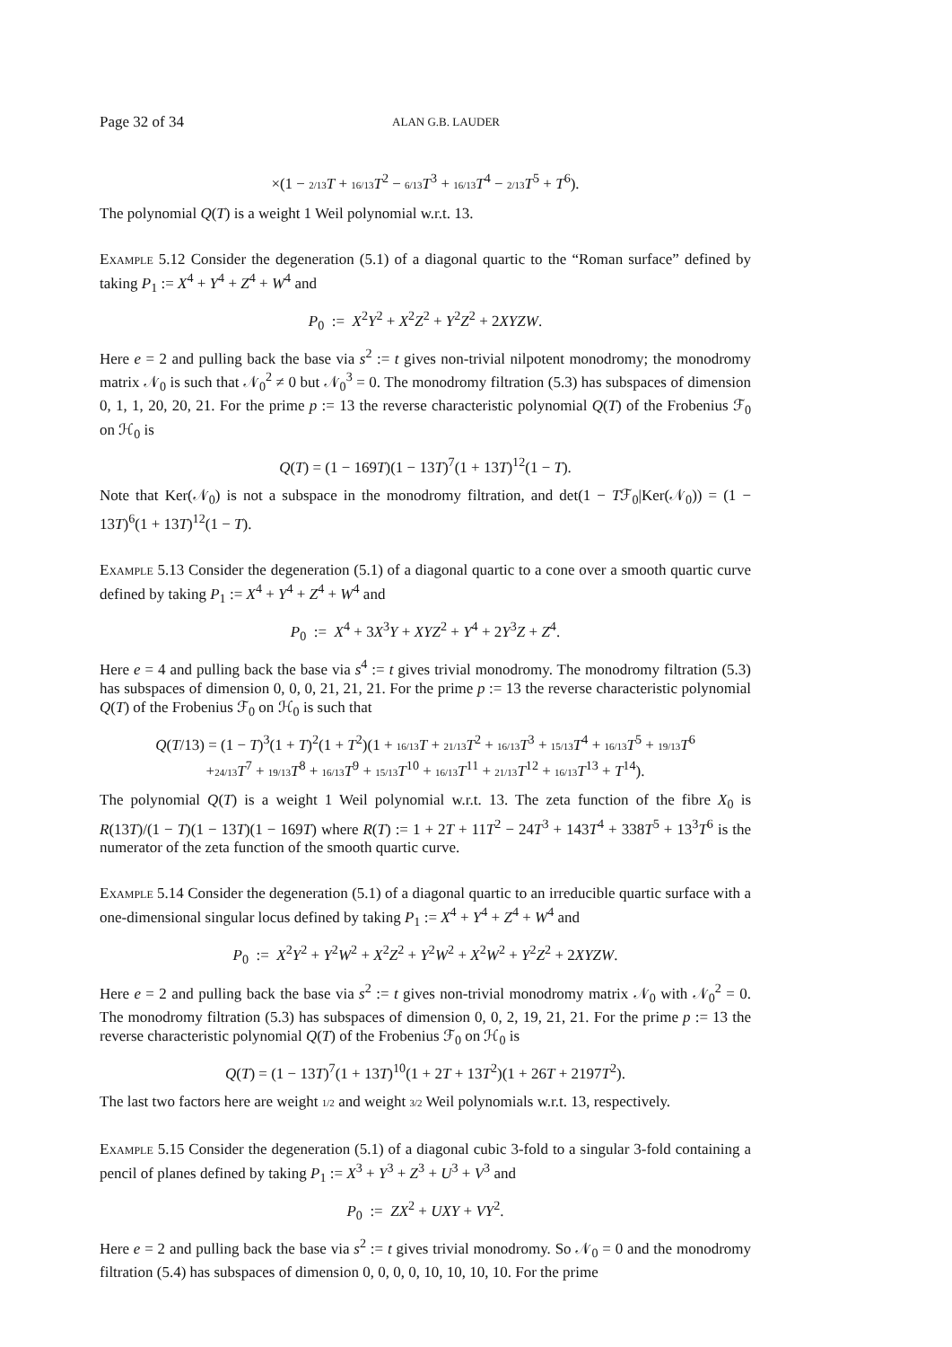Page 32 of 34 ALAN G.B. LAUDER
×(1 − 2/13 T + 16/13 T<sup>2</sup> − 6/13 T<sup>3</sup> + 16/13 T<sup>4</sup> − 2/13 T<sup>5</sup> + T<sup>6</sup>).
The polynomial Q(T) is a weight 1 Weil polynomial w.r.t. 13.
Example 5.12 Consider the degeneration (5.1) of a diagonal quartic to the “Roman surface” defined by taking P<sub>1</sub> := X<sup>4</sup> + Y<sup>4</sup> + Z<sup>4</sup> + W<sup>4</sup> and
P<sub>0</sub> := X<sup>2</sup>Y<sup>2</sup> + X<sup>2</sup>Z<sup>2</sup> + Y<sup>2</sup>Z<sup>2</sup> + 2XYZW.
Here e = 2 and pulling back the base via s<sup>2</sup> := t gives non-trivial nilpotent monodromy; the monodromy matrix 𝒩<sub>0</sub> is such that 𝒩<sub>0</sub><sup>2</sup> ≠ 0 but 𝒩<sub>0</sub><sup>3</sup> = 0. The monodromy filtration (5.3) has subspaces of dimension 0, 1, 1, 20, 20, 21. For the prime p := 13 the reverse characteristic polynomial Q(T) of the Frobenius ℱ<sub>0</sub> on ℋ<sub>0</sub> is
Q(T) = (1 − 169T)(1 − 13T)<sup>7</sup>(1 + 13T)<sup>12</sup>(1 − T).
Note that Ker(𝒩<sub>0</sub>) is not a subspace in the monodromy filtration, and det(1 − Tℱ<sub>0</sub>|Ker(𝒩<sub>0</sub>)) = (1 − 13T)<sup>6</sup>(1 + 13T)<sup>12</sup>(1 − T).
Example 5.13 Consider the degeneration (5.1) of a diagonal quartic to a cone over a smooth quartic curve defined by taking P<sub>1</sub> := X<sup>4</sup> + Y<sup>4</sup> + Z<sup>4</sup> + W<sup>4</sup> and
P<sub>0</sub> := X<sup>4</sup> + 3X<sup>3</sup>Y + XYZ<sup>2</sup> + Y<sup>4</sup> + 2Y<sup>3</sup>Z + Z<sup>4</sup>.
Here e = 4 and pulling back the base via s<sup>4</sup> := t gives trivial monodromy. The monodromy filtration (5.3) has subspaces of dimension 0, 0, 0, 21, 21, 21. For the prime p := 13 the reverse characteristic polynomial Q(T) of the Frobenius ℱ<sub>0</sub> on ℋ<sub>0</sub> is such that
Q(T/13) = (1 − T)<sup>3</sup>(1 + T)<sup>2</sup>(1 + T<sup>2</sup>)(1 + 16/13 T + 21/13 T<sup>2</sup> + 16/13 T<sup>3</sup> + 15/13 T<sup>4</sup> + 16/13 T<sup>5</sup> + 19/13 T<sup>6</sup>
+24/13 T<sup>7</sup> + 19/13 T<sup>8</sup> + 16/13 T<sup>9</sup> + 15/13 T<sup>10</sup> + 16/13 T<sup>11</sup> + 21/13 T<sup>12</sup> + 16/13 T<sup>13</sup> + T<sup>14</sup>).
The polynomial Q(T) is a weight 1 Weil polynomial w.r.t. 13. The zeta function of the fibre X<sub>0</sub> is R(13T)/(1 − T)(1 − 13T)(1 − 169T) where R(T) := 1 + 2T + 11T<sup>2</sup> − 24T<sup>3</sup> + 143T<sup>4</sup> + 338T<sup>5</sup> + 13<sup>3</sup>T<sup>6</sup> is the numerator of the zeta function of the smooth quartic curve.
Example 5.14 Consider the degeneration (5.1) of a diagonal quartic to an irreducible quartic surface with a one-dimensional singular locus defined by taking P<sub>1</sub> := X<sup>4</sup> + Y<sup>4</sup> + Z<sup>4</sup> + W<sup>4</sup> and
P<sub>0</sub> := X<sup>2</sup>Y<sup>2</sup> + Y<sup>2</sup>W<sup>2</sup> + X<sup>2</sup>Z<sup>2</sup> + Y<sup>2</sup>W<sup>2</sup> + X<sup>2</sup>W<sup>2</sup> + Y<sup>2</sup>Z<sup>2</sup> + 2XYZW.
Here e = 2 and pulling back the base via s<sup>2</sup> := t gives non-trivial monodromy matrix 𝒩<sub>0</sub> with 𝒩<sub>0</sub><sup>2</sup> = 0. The monodromy filtration (5.3) has subspaces of dimension 0, 0, 2, 19, 21, 21. For the prime p := 13 the reverse characteristic polynomial Q(T) of the Frobenius ℱ<sub>0</sub> on ℋ<sub>0</sub> is
Q(T) = (1 − 13T)<sup>7</sup>(1 + 13T)<sup>10</sup>(1 + 2T + 13T<sup>2</sup>)(1 + 26T + 2197T<sup>2</sup>).
The last two factors here are weight 1/2 and weight 3/2 Weil polynomials w.r.t. 13, respectively.
Example 5.15 Consider the degeneration (5.1) of a diagonal cubic 3-fold to a singular 3-fold containing a pencil of planes defined by taking P<sub>1</sub> := X<sup>3</sup> + Y<sup>3</sup> + Z<sup>3</sup> + U<sup>3</sup> + V<sup>3</sup> and
P<sub>0</sub> := ZX<sup>2</sup> + UXY + VY<sup>2</sup>.
Here e = 2 and pulling back the base via s<sup>2</sup> := t gives trivial monodromy. So 𝒩<sub>0</sub> = 0 and the monodromy filtration (5.4) has subspaces of dimension 0, 0, 0, 0, 10, 10, 10, 10. For the prime